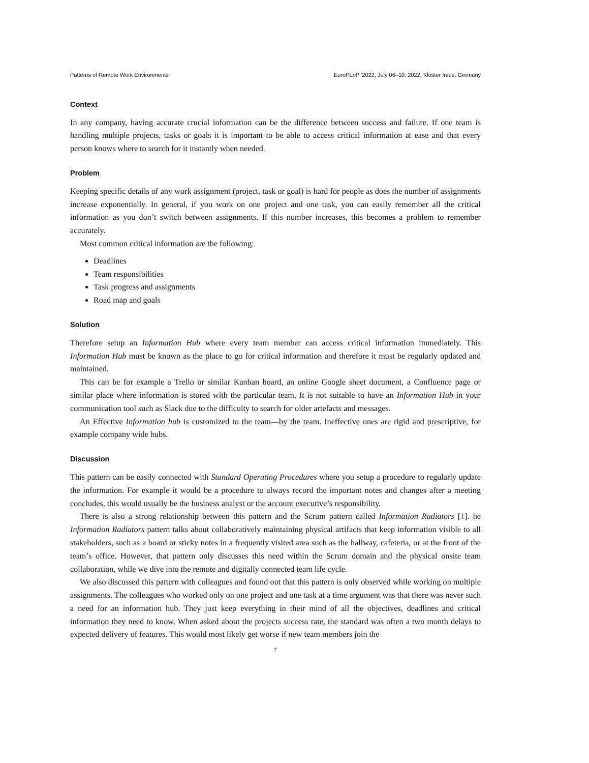Patterns of Remote Work Environments EuroPLoP ’2022, July 06–10, 2022, Kloster Irsee, Germany
Context
In any company, having accurate crucial information can be the difference between success and failure. If one team is handling multiple projects, tasks or goals it is important to be able to access critical information at ease and that every person knows where to search for it instantly when needed.
Problem
Keeping specific details of any work assignment (project, task or goal) is hard for people as does the number of assignments increase exponentially. In general, if you work on one project and one task, you can easily remember all the critical information as you don’t switch between assignments. If this number increases, this becomes a problem to remember accurately.
Most common critical information are the following:
Deadlines
Team responsibilities
Task progress and assignments
Road map and goals
Solution
Therefore setup an Information Hub where every team member can access critical information immediately. This Information Hub must be known as the place to go for critical information and therefore it must be regularly updated and maintained.
This can be for example a Trello or similar Kanban board, an online Google sheet document, a Confluence page or similar place where information is stored with the particular team. It is not suitable to have an Information Hub in your communication tool such as Slack due to the difficulty to search for older artefacts and messages.
An Effective Information hub is customized to the team—by the team. Ineffective ones are rigid and prescriptive, for example company wide hubs.
Discussion
This pattern can be easily connected with Standard Operating Procedures where you setup a procedure to regularly update the information. For example it would be a procedure to always record the important notes and changes after a meeting concludes, this would usually be the business analyst or the account executive’s responsibility.
There is also a strong relationship between this pattern and the Scrum pattern called Information Radiators [1]. he Information Radiators pattern talks about collaboratively maintaining physical artifacts that keep information visible to all stakeholders, such as a board or sticky notes in a frequently visited area such as the hallway, cafeteria, or at the front of the team’s office. However, that pattern only discusses this need within the Scrum domain and the physical onsite team collaboration, while we dive into the remote and digitally connected team life cycle.
We also discussed this pattern with colleagues and found out that this pattern is only observed while working on multiple assignments. The colleagues who worked only on one project and one task at a time argument was that there was never such a need for an information hub. They just keep everything in their mind of all the objectives, deadlines and critical information they need to know. When asked about the projects success rate, the standard was often a two month delays to expected delivery of features. This would most likely get worse if new team members join the
7